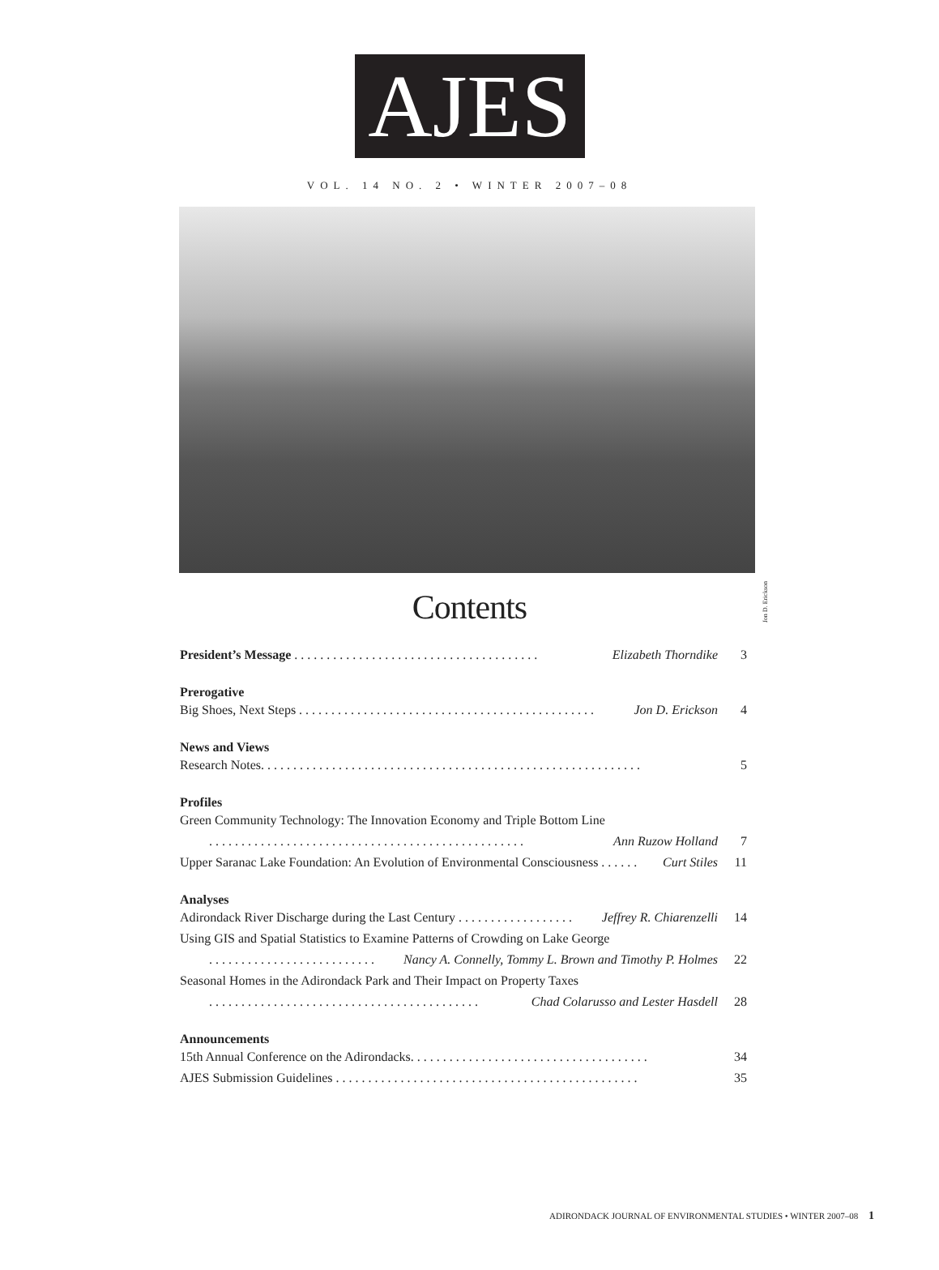AJES
VOL. 14 NO. 2 • WINTER 2007–08
Jon D. Erickson
Contents
President’s Message . . . . . . . . . . . . . . . . . . . . . . . . . . . . . . . . . . . . . . Elizabeth Thorndike 3
Prerogative
Big Shoes, Next Steps . . . . . . . . . . . . . . . . . . . . . . . . . . . . . . . . . . . . . . . . . . . . . . Jon D. Erickson 4
News and Views
Research Notes. . . . . . . . . . . . . . . . . . . . . . . . . . . . . . . . . . . . . . . . . . . . . . . . . . . . . . . . . . . 5
Profiles
Green Community Technology: The Innovation Economy and Triple Bottom Line
. . . . . . . . . . . . . . . . . . . . . . . . . . . . . . . . . . . . . . . . . . . . . . . . . Ann Ruzow Holland 7
Upper Saranac Lake Foundation: An Evolution of Environmental Consciousness . . . . . . Curt Stiles 11
Analyses
Adirondack River Discharge during the Last Century . . . . . . . . . . . . . . . . . . Jeffrey R. Chiarenzelli 14
Using GIS and Spatial Statistics to Examine Patterns of Crowding on Lake George
. . . . . . . . . . . . . . . . . . . . . . . . . . Nancy A. Connelly, Tommy L. Brown and Timothy P. Holmes 22
Seasonal Homes in the Adirondack Park and Their Impact on Property Taxes
. . . . . . . . . . . . . . . . . . . . . . . . . . . . . . . . . . . . . . . . . . Chad Colarusso and Lester Hasdell 28
Announcements
15th Annual Conference on the Adirondacks. . . . . . . . . . . . . . . . . . . . . . . . . . . . . . . . . . . . . 34
AJES Submission Guidelines . . . . . . . . . . . . . . . . . . . . . . . . . . . . . . . . . . . . . . . . . . . . . . . 35
ADIRONDACK JOURNAL OF ENVIRONMENTAL STUDIES • WINTER 2007–08 1